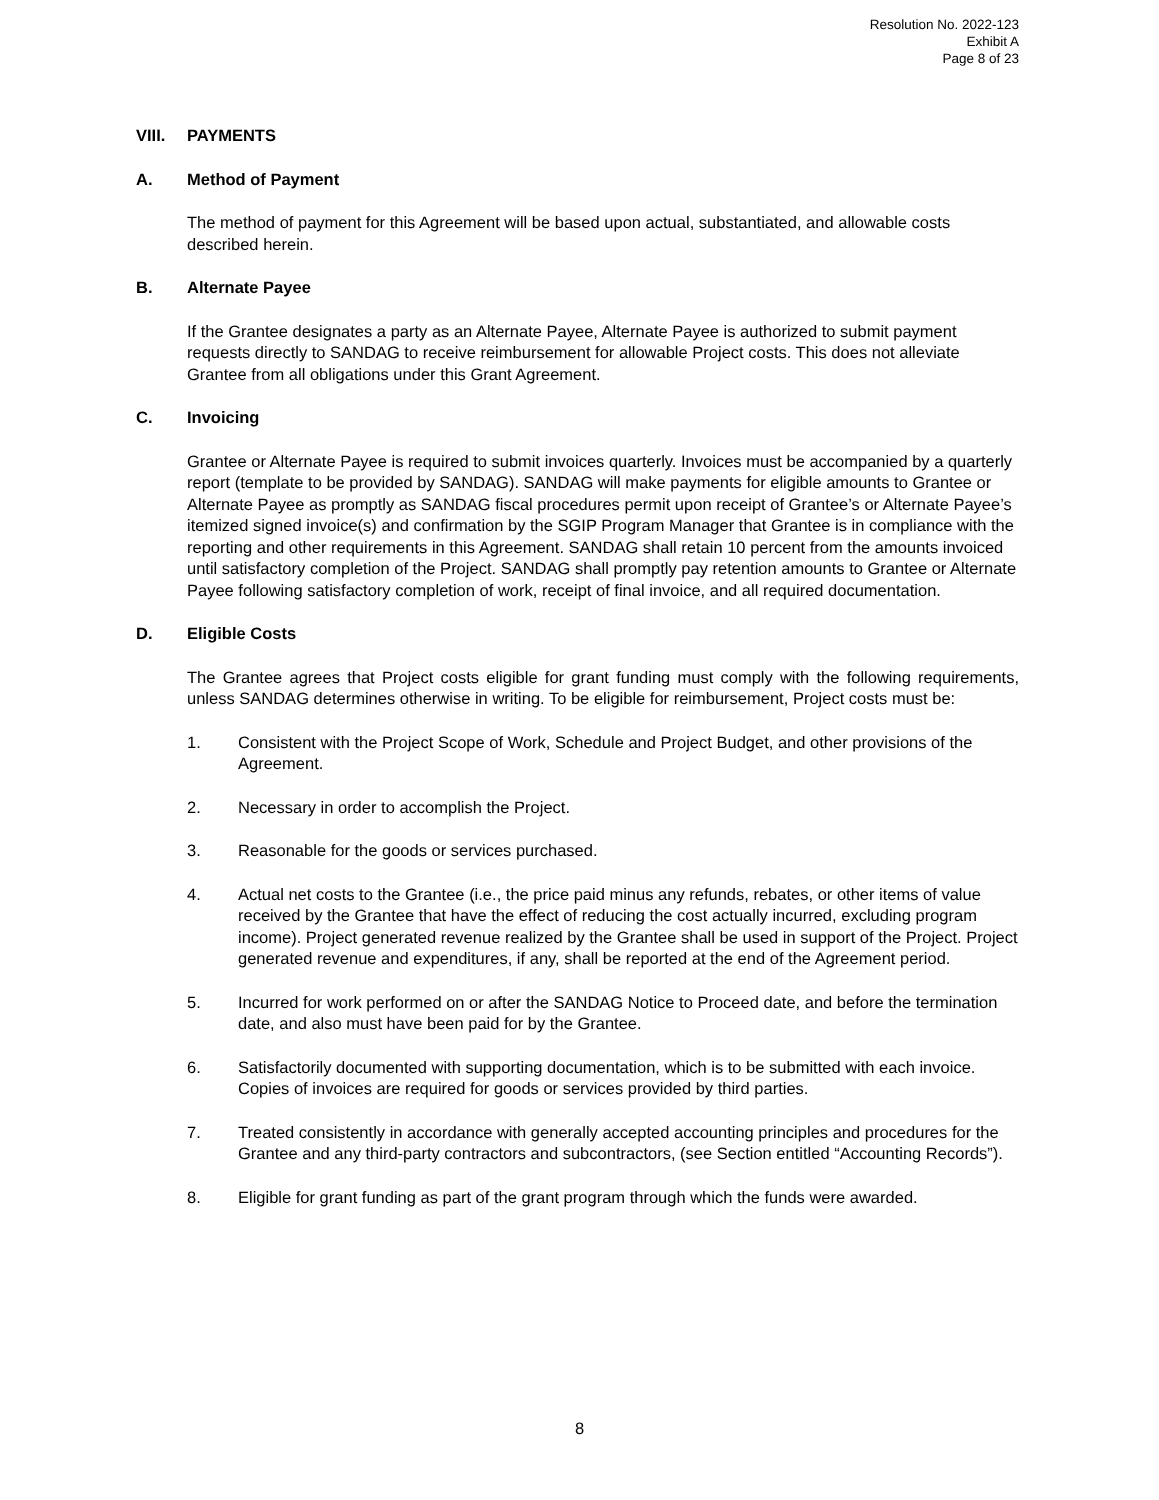Resolution No. 2022-123
Exhibit A
Page 8 of 23
VIII. PAYMENTS
A. Method of Payment
The method of payment for this Agreement will be based upon actual, substantiated, and allowable costs described herein.
B. Alternate Payee
If the Grantee designates a party as an Alternate Payee, Alternate Payee is authorized to submit payment requests directly to SANDAG to receive reimbursement for allowable Project costs. This does not alleviate Grantee from all obligations under this Grant Agreement.
C. Invoicing
Grantee or Alternate Payee is required to submit invoices quarterly. Invoices must be accompanied by a quarterly report (template to be provided by SANDAG). SANDAG will make payments for eligible amounts to Grantee or Alternate Payee as promptly as SANDAG fiscal procedures permit upon receipt of Grantee’s or Alternate Payee’s itemized signed invoice(s) and confirmation by the SGIP Program Manager that Grantee is in compliance with the reporting and other requirements in this Agreement. SANDAG shall retain 10 percent from the amounts invoiced until satisfactory completion of the Project. SANDAG shall promptly pay retention amounts to Grantee or Alternate Payee following satisfactory completion of work, receipt of final invoice, and all required documentation.
D. Eligible Costs
The Grantee agrees that Project costs eligible for grant funding must comply with the following requirements, unless SANDAG determines otherwise in writing. To be eligible for reimbursement, Project costs must be:
1. Consistent with the Project Scope of Work, Schedule and Project Budget, and other provisions of the Agreement.
2. Necessary in order to accomplish the Project.
3. Reasonable for the goods or services purchased.
4. Actual net costs to the Grantee (i.e., the price paid minus any refunds, rebates, or other items of value received by the Grantee that have the effect of reducing the cost actually incurred, excluding program income). Project generated revenue realized by the Grantee shall be used in support of the Project. Project generated revenue and expenditures, if any, shall be reported at the end of the Agreement period.
5. Incurred for work performed on or after the SANDAG Notice to Proceed date, and before the termination date, and also must have been paid for by the Grantee.
6. Satisfactorily documented with supporting documentation, which is to be submitted with each invoice. Copies of invoices are required for goods or services provided by third parties.
7. Treated consistently in accordance with generally accepted accounting principles and procedures for the Grantee and any third-party contractors and subcontractors, (see Section entitled “Accounting Records”).
8. Eligible for grant funding as part of the grant program through which the funds were awarded.
8